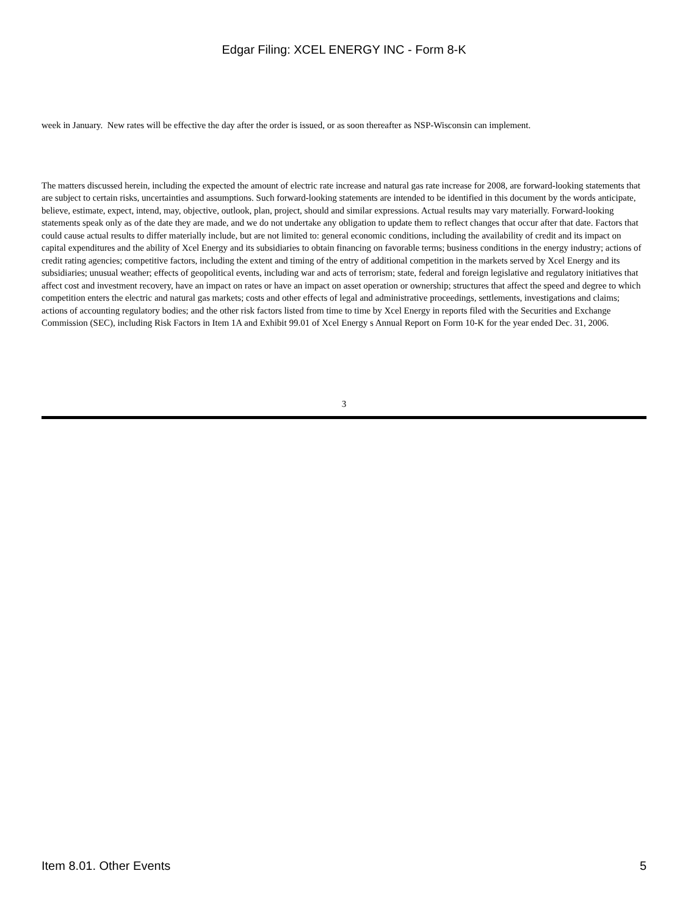Edgar Filing: XCEL ENERGY INC - Form 8-K
week in January. New rates will be effective the day after the order is issued, or as soon thereafter as NSP-Wisconsin can implement.
The matters discussed herein, including the expected the amount of electric rate increase and natural gas rate increase for 2008, are forward-looking statements that are subject to certain risks, uncertainties and assumptions. Such forward-looking statements are intended to be identified in this document by the words anticipate, believe, estimate, expect, intend, may, objective, outlook, plan, project, should and similar expressions. Actual results may vary materially. Forward-looking statements speak only as of the date they are made, and we do not undertake any obligation to update them to reflect changes that occur after that date. Factors that could cause actual results to differ materially include, but are not limited to: general economic conditions, including the availability of credit and its impact on capital expenditures and the ability of Xcel Energy and its subsidiaries to obtain financing on favorable terms; business conditions in the energy industry; actions of credit rating agencies; competitive factors, including the extent and timing of the entry of additional competition in the markets served by Xcel Energy and its subsidiaries; unusual weather; effects of geopolitical events, including war and acts of terrorism; state, federal and foreign legislative and regulatory initiatives that affect cost and investment recovery, have an impact on rates or have an impact on asset operation or ownership; structures that affect the speed and degree to which competition enters the electric and natural gas markets; costs and other effects of legal and administrative proceedings, settlements, investigations and claims; actions of accounting regulatory bodies; and the other risk factors listed from time to time by Xcel Energy in reports filed with the Securities and Exchange Commission (SEC), including Risk Factors in Item 1A and Exhibit 99.01 of Xcel Energy s Annual Report on Form 10-K for the year ended Dec. 31, 2006.
3
Item 8.01. Other Events 5